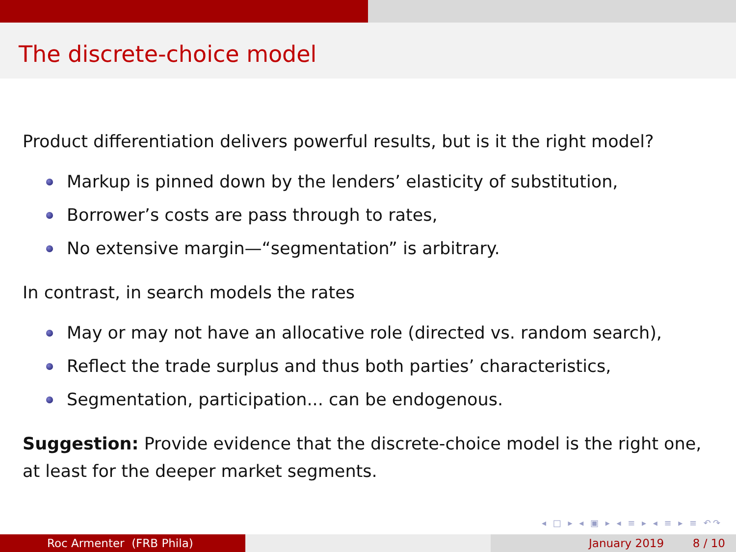The discrete-choice model
Product differentiation delivers powerful results, but is it the right model?
Markup is pinned down by the lenders’ elasticity of substitution,
Borrower’s costs are pass through to rates,
No extensive margin—“segmentation” is arbitrary.
In contrast, in search models the rates
May or may not have an allocative role (directed vs. random search),
Reflect the trade surplus and thus both parties’ characteristics,
Segmentation, participation... can be endogenous.
Suggestion: Provide evidence that the discrete-choice model is the right one, at least for the deeper market segments.
◂ □ ▸ ◂ ▣ ▸ ◂ ≡ ▸ ◂ ≡ ▸ ≡ ↶↷
Roc Armenter (FRB Phila) January 2019 8 / 10